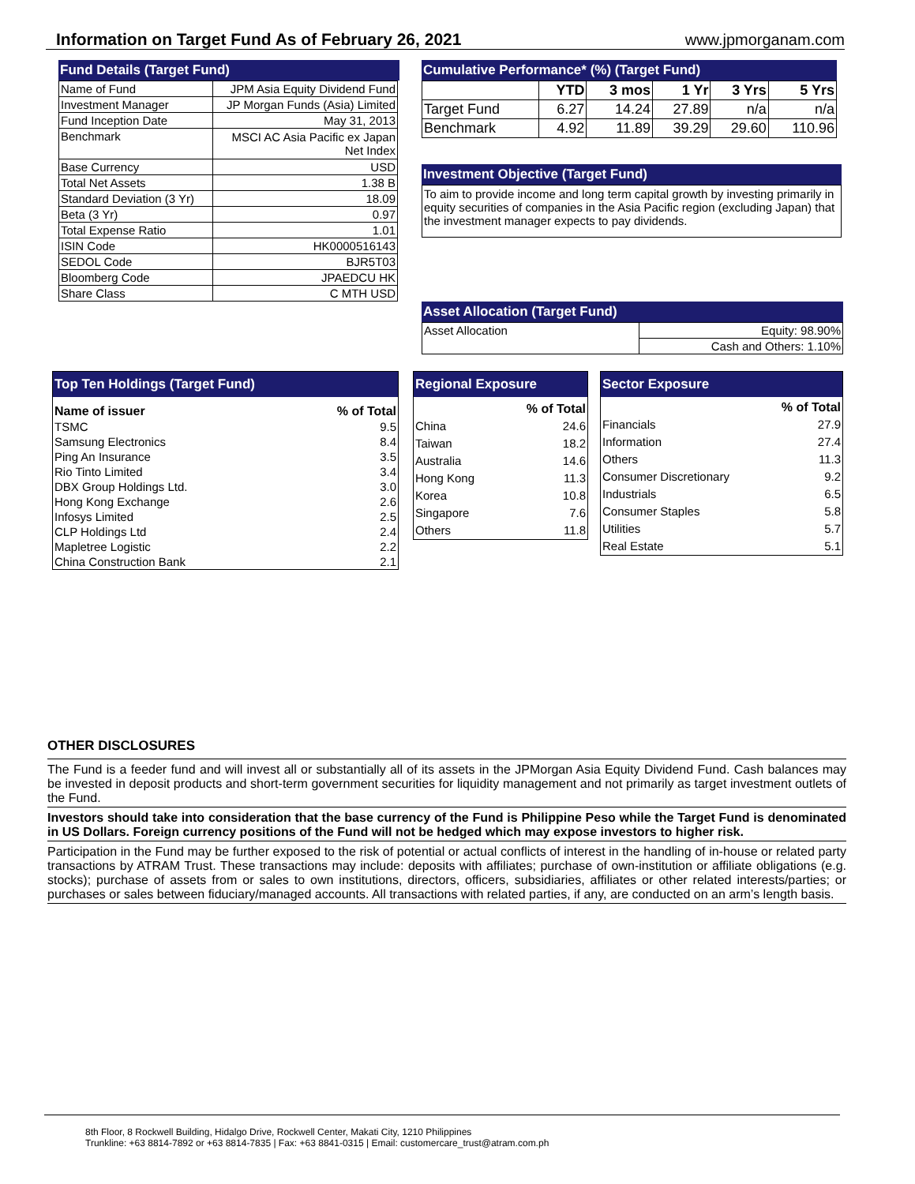Information on Target Fund As of February 26, 2021
www.jpmorganam.com
Fund Details (Target Fund)
| Name of Fund | JPM Asia Equity Dividend Fund |
| Investment Manager | JP Morgan Funds (Asia) Limited |
| Fund Inception Date | May 31, 2013 |
| Benchmark | MSCI AC Asia Pacific ex Japan Net Index |
| Base Currency | USD |
| Total Net Assets | 1.38 B |
| Standard Deviation (3 Yr) | 18.09 |
| Beta (3 Yr) | 0.97 |
| Total Expense Ratio | 1.01 |
| ISIN Code | HK0000516143 |
| SEDOL Code | BJR5T03 |
| Bloomberg Code | JPAEDCU HK |
| Share Class | C MTH USD |
Cumulative Performance* (%) (Target Fund)
| | YTD | 3 mos | 1 Yr | 3 Yrs | 5 Yrs |
| Target Fund | 6.27 | 14.24 | 27.89 | n/a | n/a |
| Benchmark | 4.92 | 11.89 | 39.29 | 29.60 | 110.96 |
Investment Objective (Target Fund)
To aim to provide income and long term capital growth by investing primarily in equity securities of companies in the Asia Pacific region (excluding Japan) that the investment manager expects to pay dividends.
Asset Allocation (Target Fund)
| Asset Allocation | Equity: 98.90% |
| | Cash and Others: 1.10% |
Top Ten Holdings (Target Fund)
| Name of issuer | % of Total |
| --- | --- |
| TSMC | 9.5 |
| Samsung Electronics | 8.4 |
| Ping An Insurance | 3.5 |
| Rio Tinto Limited | 3.4 |
| DBX Group Holdings Ltd. | 3.0 |
| Hong Kong Exchange | 2.6 |
| Infosys Limited | 2.5 |
| CLP Holdings Ltd | 2.4 |
| Mapletree Logistic | 2.2 |
| China Construction Bank | 2.1 |
Regional Exposure
| | % of Total |
| China | 24.6 |
| Taiwan | 18.2 |
| Australia | 14.6 |
| Hong Kong | 11.3 |
| Korea | 10.8 |
| Singapore | 7.6 |
| Others | 11.8 |
Sector Exposure
| | % of Total |
| Financials | 27.9 |
| Information | 27.4 |
| Others | 11.3 |
| Consumer Discretionary | 9.2 |
| Industrials | 6.5 |
| Consumer Staples | 5.8 |
| Utilities | 5.7 |
| Real Estate | 5.1 |
OTHER DISCLOSURES
The Fund is a feeder fund and will invest all or substantially all of its assets in the JPMorgan Asia Equity Dividend Fund. Cash balances may be invested in deposit products and short-term government securities for liquidity management and not primarily as target investment outlets of the Fund.
Investors should take into consideration that the base currency of the Fund is Philippine Peso while the Target Fund is denominated in US Dollars. Foreign currency positions of the Fund will not be hedged which may expose investors to higher risk.
Participation in the Fund may be further exposed to the risk of potential or actual conflicts of interest in the handling of in-house or related party transactions by ATRAM Trust. These transactions may include: deposits with affiliates; purchase of own-institution or affiliate obligations (e.g. stocks); purchase of assets from or sales to own institutions, directors, officers, subsidiaries, affiliates or other related interests/parties; or purchases or sales between fiduciary/managed accounts. All transactions with related parties, if any, are conducted on an arm’s length basis.
8th Floor, 8 Rockwell Building, Hidalgo Drive, Rockwell Center, Makati City, 1210 Philippines
Trunkline: +63 8814-7892 or +63 8814-7835 | Fax: +63 8841-0315 | Email: customercare_trust@atram.com.ph